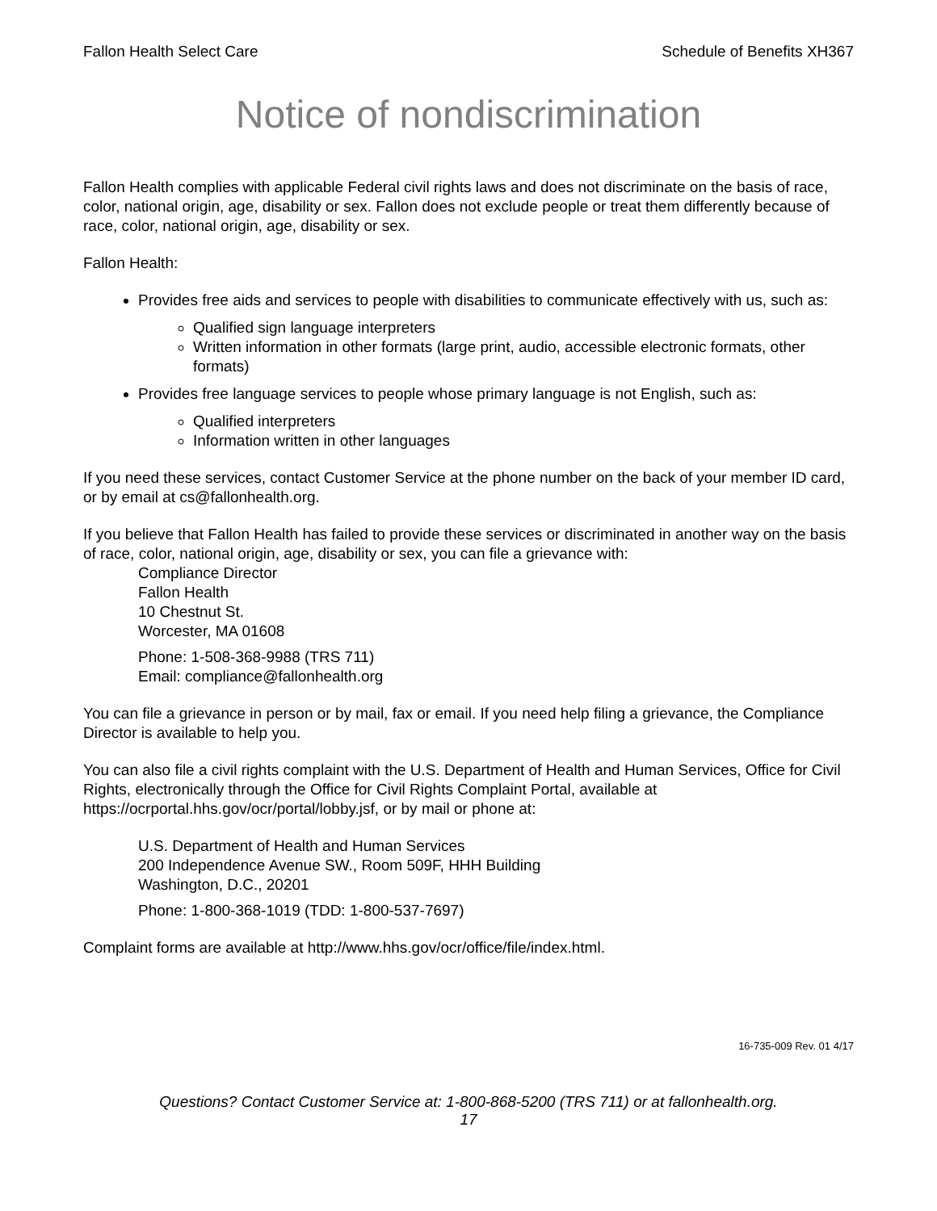Fallon Health Select Care Schedule of Benefits XH367
Notice of nondiscrimination
Fallon Health complies with applicable Federal civil rights laws and does not discriminate on the basis of race, color, national origin, age, disability or sex. Fallon does not exclude people or treat them differently because of race, color, national origin, age, disability or sex.
Fallon Health:
Provides free aids and services to people with disabilities to communicate effectively with us, such as:
Qualified sign language interpreters
Written information in other formats (large print, audio, accessible electronic formats, other formats)
Provides free language services to people whose primary language is not English, such as:
Qualified interpreters
Information written in other languages
If you need these services, contact Customer Service at the phone number on the back of your member ID card, or by email at cs@fallonhealth.org.
If you believe that Fallon Health has failed to provide these services or discriminated in another way on the basis of race, color, national origin, age, disability or sex, you can file a grievance with:
Compliance Director
Fallon Health
10 Chestnut St.
Worcester, MA 01608
Phone: 1-508-368-9988 (TRS 711)
Email: compliance@fallonhealth.org
You can file a grievance in person or by mail, fax or email. If you need help filing a grievance, the Compliance Director is available to help you.
You can also file a civil rights complaint with the U.S. Department of Health and Human Services, Office for Civil Rights, electronically through the Office for Civil Rights Complaint Portal, available at https://ocrportal.hhs.gov/ocr/portal/lobby.jsf, or by mail or phone at:
U.S. Department of Health and Human Services
200 Independence Avenue SW., Room 509F, HHH Building
Washington, D.C., 20201
Phone: 1-800-368-1019 (TDD: 1-800-537-7697)
Complaint forms are available at http://www.hhs.gov/ocr/office/file/index.html.
16-735-009 Rev. 01 4/17
Questions? Contact Customer Service at: 1-800-868-5200 (TRS 711) or at fallonhealth.org.
17